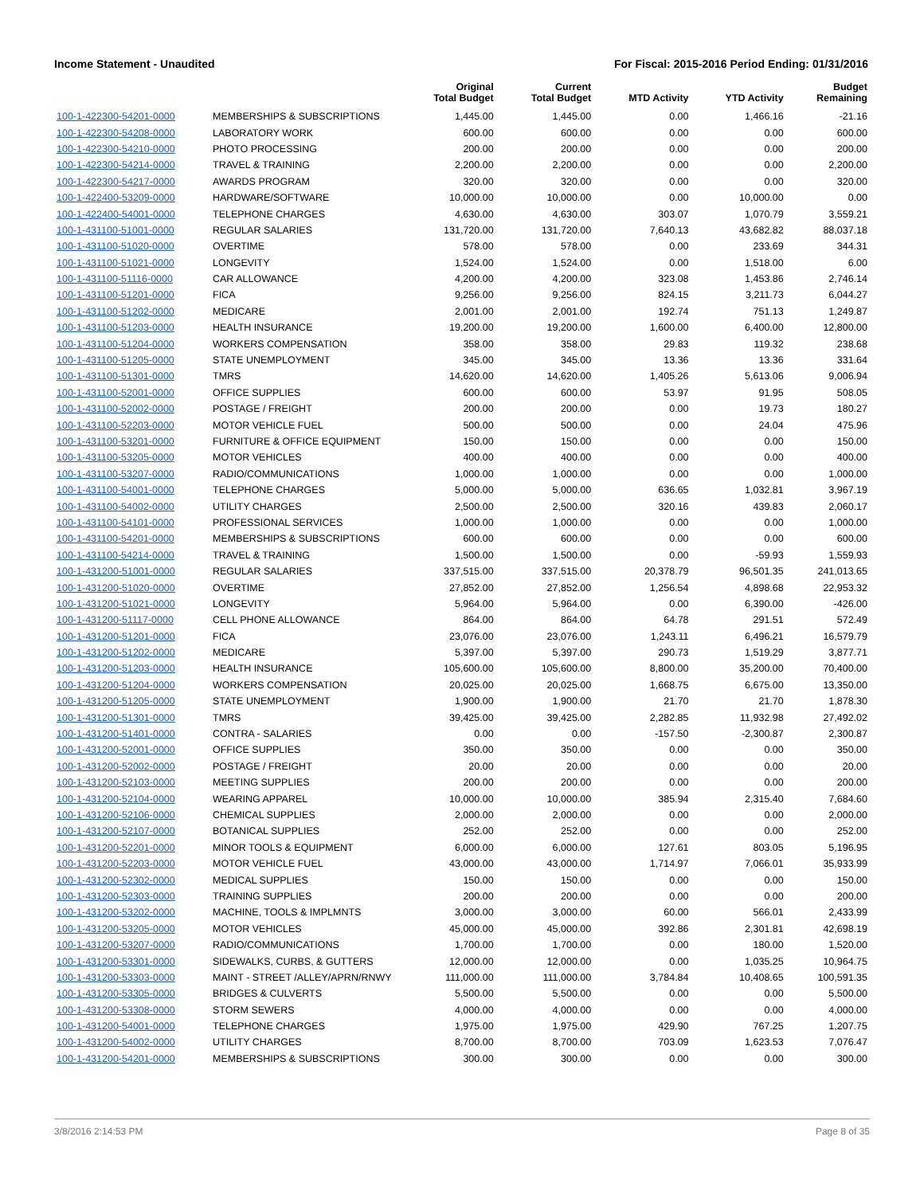Income Statement - Unaudited For Fiscal: 2015-2016 Period Ending: 01/31/2016
| | | Original Total Budget | Current Total Budget | MTD Activity | YTD Activity | Budget Remaining |
| --- | --- | --- | --- | --- | --- | --- |
| 100-1-422300-54201-0000 | MEMBERSHIPS & SUBSCRIPTIONS | 1,445.00 | 1,445.00 | 0.00 | 1,466.16 | -21.16 |
| 100-1-422300-54208-0000 | LABORATORY WORK | 600.00 | 600.00 | 0.00 | 0.00 | 600.00 |
| 100-1-422300-54210-0000 | PHOTO PROCESSING | 200.00 | 200.00 | 0.00 | 0.00 | 200.00 |
| 100-1-422300-54214-0000 | TRAVEL & TRAINING | 2,200.00 | 2,200.00 | 0.00 | 0.00 | 2,200.00 |
| 100-1-422300-54217-0000 | AWARDS PROGRAM | 320.00 | 320.00 | 0.00 | 0.00 | 320.00 |
| 100-1-422400-53209-0000 | HARDWARE/SOFTWARE | 10,000.00 | 10,000.00 | 0.00 | 10,000.00 | 0.00 |
| 100-1-422400-54001-0000 | TELEPHONE CHARGES | 4,630.00 | 4,630.00 | 303.07 | 1,070.79 | 3,559.21 |
| 100-1-431100-51001-0000 | REGULAR SALARIES | 131,720.00 | 131,720.00 | 7,640.13 | 43,682.82 | 88,037.18 |
| 100-1-431100-51020-0000 | OVERTIME | 578.00 | 578.00 | 0.00 | 233.69 | 344.31 |
| 100-1-431100-51021-0000 | LONGEVITY | 1,524.00 | 1,524.00 | 0.00 | 1,518.00 | 6.00 |
| 100-1-431100-51116-0000 | CAR ALLOWANCE | 4,200.00 | 4,200.00 | 323.08 | 1,453.86 | 2,746.14 |
| 100-1-431100-51201-0000 | FICA | 9,256.00 | 9,256.00 | 824.15 | 3,211.73 | 6,044.27 |
| 100-1-431100-51202-0000 | MEDICARE | 2,001.00 | 2,001.00 | 192.74 | 751.13 | 1,249.87 |
| 100-1-431100-51203-0000 | HEALTH INSURANCE | 19,200.00 | 19,200.00 | 1,600.00 | 6,400.00 | 12,800.00 |
| 100-1-431100-51204-0000 | WORKERS COMPENSATION | 358.00 | 358.00 | 29.83 | 119.32 | 238.68 |
| 100-1-431100-51205-0000 | STATE UNEMPLOYMENT | 345.00 | 345.00 | 13.36 | 13.36 | 331.64 |
| 100-1-431100-51301-0000 | TMRS | 14,620.00 | 14,620.00 | 1,405.26 | 5,613.06 | 9,006.94 |
| 100-1-431100-52001-0000 | OFFICE SUPPLIES | 600.00 | 600.00 | 53.97 | 91.95 | 508.05 |
| 100-1-431100-52002-0000 | POSTAGE / FREIGHT | 200.00 | 200.00 | 0.00 | 19.73 | 180.27 |
| 100-1-431100-52203-0000 | MOTOR VEHICLE FUEL | 500.00 | 500.00 | 0.00 | 24.04 | 475.96 |
| 100-1-431100-53201-0000 | FURNITURE & OFFICE EQUIPMENT | 150.00 | 150.00 | 0.00 | 0.00 | 150.00 |
| 100-1-431100-53205-0000 | MOTOR VEHICLES | 400.00 | 400.00 | 0.00 | 0.00 | 400.00 |
| 100-1-431100-53207-0000 | RADIO/COMMUNICATIONS | 1,000.00 | 1,000.00 | 0.00 | 0.00 | 1,000.00 |
| 100-1-431100-54001-0000 | TELEPHONE CHARGES | 5,000.00 | 5,000.00 | 636.65 | 1,032.81 | 3,967.19 |
| 100-1-431100-54002-0000 | UTILITY CHARGES | 2,500.00 | 2,500.00 | 320.16 | 439.83 | 2,060.17 |
| 100-1-431100-54101-0000 | PROFESSIONAL SERVICES | 1,000.00 | 1,000.00 | 0.00 | 0.00 | 1,000.00 |
| 100-1-431100-54201-0000 | MEMBERSHIPS & SUBSCRIPTIONS | 600.00 | 600.00 | 0.00 | 0.00 | 600.00 |
| 100-1-431100-54214-0000 | TRAVEL & TRAINING | 1,500.00 | 1,500.00 | 0.00 | -59.93 | 1,559.93 |
| 100-1-431200-51001-0000 | REGULAR SALARIES | 337,515.00 | 337,515.00 | 20,378.79 | 96,501.35 | 241,013.65 |
| 100-1-431200-51020-0000 | OVERTIME | 27,852.00 | 27,852.00 | 1,256.54 | 4,898.68 | 22,953.32 |
| 100-1-431200-51021-0000 | LONGEVITY | 5,964.00 | 5,964.00 | 0.00 | 6,390.00 | -426.00 |
| 100-1-431200-51117-0000 | CELL PHONE ALLOWANCE | 864.00 | 864.00 | 64.78 | 291.51 | 572.49 |
| 100-1-431200-51201-0000 | FICA | 23,076.00 | 23,076.00 | 1,243.11 | 6,496.21 | 16,579.79 |
| 100-1-431200-51202-0000 | MEDICARE | 5,397.00 | 5,397.00 | 290.73 | 1,519.29 | 3,877.71 |
| 100-1-431200-51203-0000 | HEALTH INSURANCE | 105,600.00 | 105,600.00 | 8,800.00 | 35,200.00 | 70,400.00 |
| 100-1-431200-51204-0000 | WORKERS COMPENSATION | 20,025.00 | 20,025.00 | 1,668.75 | 6,675.00 | 13,350.00 |
| 100-1-431200-51205-0000 | STATE UNEMPLOYMENT | 1,900.00 | 1,900.00 | 21.70 | 21.70 | 1,878.30 |
| 100-1-431200-51301-0000 | TMRS | 39,425.00 | 39,425.00 | 2,282.85 | 11,932.98 | 27,492.02 |
| 100-1-431200-51401-0000 | CONTRA - SALARIES | 0.00 | 0.00 | -157.50 | -2,300.87 | 2,300.87 |
| 100-1-431200-52001-0000 | OFFICE SUPPLIES | 350.00 | 350.00 | 0.00 | 0.00 | 350.00 |
| 100-1-431200-52002-0000 | POSTAGE / FREIGHT | 20.00 | 20.00 | 0.00 | 0.00 | 20.00 |
| 100-1-431200-52103-0000 | MEETING SUPPLIES | 200.00 | 200.00 | 0.00 | 0.00 | 200.00 |
| 100-1-431200-52104-0000 | WEARING APPAREL | 10,000.00 | 10,000.00 | 385.94 | 2,315.40 | 7,684.60 |
| 100-1-431200-52106-0000 | CHEMICAL SUPPLIES | 2,000.00 | 2,000.00 | 0.00 | 0.00 | 2,000.00 |
| 100-1-431200-52107-0000 | BOTANICAL SUPPLIES | 252.00 | 252.00 | 0.00 | 0.00 | 252.00 |
| 100-1-431200-52201-0000 | MINOR TOOLS & EQUIPMENT | 6,000.00 | 6,000.00 | 127.61 | 803.05 | 5,196.95 |
| 100-1-431200-52203-0000 | MOTOR VEHICLE FUEL | 43,000.00 | 43,000.00 | 1,714.97 | 7,066.01 | 35,933.99 |
| 100-1-431200-52302-0000 | MEDICAL SUPPLIES | 150.00 | 150.00 | 0.00 | 0.00 | 150.00 |
| 100-1-431200-52303-0000 | TRAINING SUPPLIES | 200.00 | 200.00 | 0.00 | 0.00 | 200.00 |
| 100-1-431200-53202-0000 | MACHINE, TOOLS & IMPLMNTS | 3,000.00 | 3,000.00 | 60.00 | 566.01 | 2,433.99 |
| 100-1-431200-53205-0000 | MOTOR VEHICLES | 45,000.00 | 45,000.00 | 392.86 | 2,301.81 | 42,698.19 |
| 100-1-431200-53207-0000 | RADIO/COMMUNICATIONS | 1,700.00 | 1,700.00 | 0.00 | 180.00 | 1,520.00 |
| 100-1-431200-53301-0000 | SIDEWALKS, CURBS, & GUTTERS | 12,000.00 | 12,000.00 | 0.00 | 1,035.25 | 10,964.75 |
| 100-1-431200-53303-0000 | MAINT - STREET /ALLEY/APRN/RNWY | 111,000.00 | 111,000.00 | 3,784.84 | 10,408.65 | 100,591.35 |
| 100-1-431200-53305-0000 | BRIDGES & CULVERTS | 5,500.00 | 5,500.00 | 0.00 | 0.00 | 5,500.00 |
| 100-1-431200-53308-0000 | STORM SEWERS | 4,000.00 | 4,000.00 | 0.00 | 0.00 | 4,000.00 |
| 100-1-431200-54001-0000 | TELEPHONE CHARGES | 1,975.00 | 1,975.00 | 429.90 | 767.25 | 1,207.75 |
| 100-1-431200-54002-0000 | UTILITY CHARGES | 8,700.00 | 8,700.00 | 703.09 | 1,623.53 | 7,076.47 |
| 100-1-431200-54201-0000 | MEMBERSHIPS & SUBSCRIPTIONS | 300.00 | 300.00 | 0.00 | 0.00 | 300.00 |
3/8/2016 2:14:53 PM Page 8 of 35